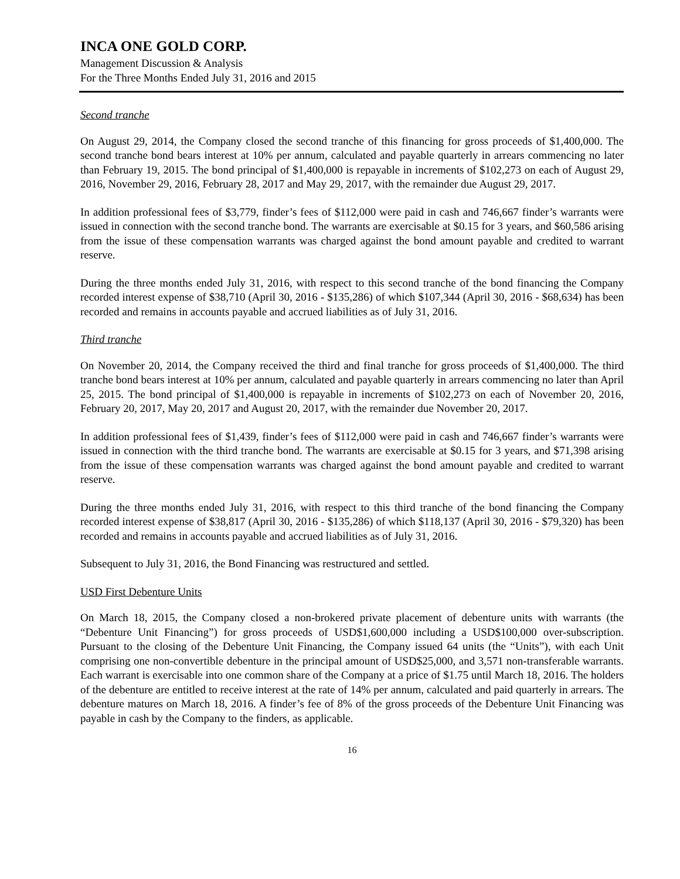INCA ONE GOLD CORP.
Management Discussion & Analysis
For the Three Months Ended July 31, 2016 and 2015
Second tranche
On August 29, 2014, the Company closed the second tranche of this financing for gross proceeds of $1,400,000. The second tranche bond bears interest at 10% per annum, calculated and payable quarterly in arrears commencing no later than February 19, 2015. The bond principal of $1,400,000 is repayable in increments of $102,273 on each of August 29, 2016, November 29, 2016, February 28, 2017 and May 29, 2017, with the remainder due August 29, 2017.
In addition professional fees of $3,779, finder’s fees of $112,000 were paid in cash and 746,667 finder’s warrants were issued in connection with the second tranche bond. The warrants are exercisable at $0.15 for 3 years, and $60,586 arising from the issue of these compensation warrants was charged against the bond amount payable and credited to warrant reserve.
During the three months ended July 31, 2016, with respect to this second tranche of the bond financing the Company recorded interest expense of $38,710 (April 30, 2016 - $135,286) of which $107,344 (April 30, 2016 - $68,634) has been recorded and remains in accounts payable and accrued liabilities as of July 31, 2016.
Third tranche
On November 20, 2014, the Company received the third and final tranche for gross proceeds of $1,400,000. The third tranche bond bears interest at 10% per annum, calculated and payable quarterly in arrears commencing no later than April 25, 2015. The bond principal of $1,400,000 is repayable in increments of $102,273 on each of November 20, 2016, February 20, 2017, May 20, 2017 and August 20, 2017, with the remainder due November 20, 2017.
In addition professional fees of $1,439, finder’s fees of $112,000 were paid in cash and 746,667 finder’s warrants were issued in connection with the third tranche bond. The warrants are exercisable at $0.15 for 3 years, and $71,398 arising from the issue of these compensation warrants was charged against the bond amount payable and credited to warrant reserve.
During the three months ended July 31, 2016, with respect to this third tranche of the bond financing the Company recorded interest expense of $38,817 (April 30, 2016 - $135,286) of which $118,137 (April 30, 2016 - $79,320) has been recorded and remains in accounts payable and accrued liabilities as of July 31, 2016.
Subsequent to July 31, 2016, the Bond Financing was restructured and settled.
USD First Debenture Units
On March 18, 2015, the Company closed a non-brokered private placement of debenture units with warrants (the “Debenture Unit Financing”) for gross proceeds of USD$1,600,000 including a USD$100,000 over-subscription. Pursuant to the closing of the Debenture Unit Financing, the Company issued 64 units (the “Units”), with each Unit comprising one non-convertible debenture in the principal amount of USD$25,000, and 3,571 non-transferable warrants. Each warrant is exercisable into one common share of the Company at a price of $1.75 until March 18, 2016. The holders of the debenture are entitled to receive interest at the rate of 14% per annum, calculated and paid quarterly in arrears. The debenture matures on March 18, 2016. A finder’s fee of 8% of the gross proceeds of the Debenture Unit Financing was payable in cash by the Company to the finders, as applicable.
16